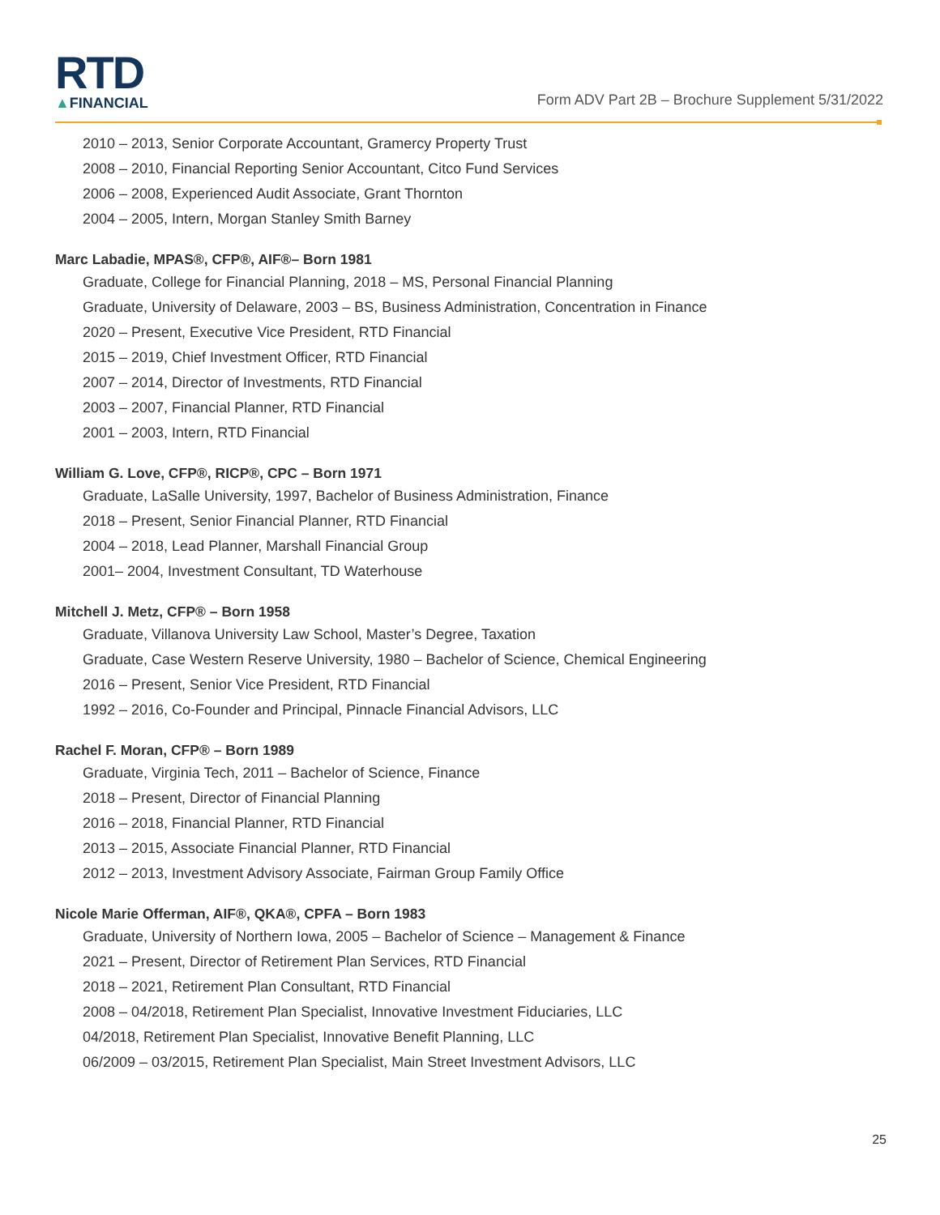RTD
▲FINANCIAL
Form ADV Part 2B – Brochure Supplement 5/31/2022
2010 – 2013, Senior Corporate Accountant, Gramercy Property Trust
2008 – 2010, Financial Reporting Senior Accountant, Citco Fund Services
2006 – 2008, Experienced Audit Associate, Grant Thornton
2004 – 2005, Intern, Morgan Stanley Smith Barney
Marc Labadie, MPAS®, CFP®, AIF®– Born 1981
Graduate, College for Financial Planning, 2018 – MS, Personal Financial Planning
Graduate, University of Delaware, 2003 – BS, Business Administration, Concentration in Finance
2020 – Present, Executive Vice President, RTD Financial
2015 – 2019, Chief Investment Officer, RTD Financial
2007 – 2014, Director of Investments, RTD Financial
2003 – 2007, Financial Planner, RTD Financial
2001 – 2003, Intern, RTD Financial
William G. Love, CFP®, RICP®, CPC – Born 1971
Graduate, LaSalle University, 1997, Bachelor of Business Administration, Finance
2018 – Present, Senior Financial Planner, RTD Financial
2004 – 2018, Lead Planner, Marshall Financial Group
2001– 2004, Investment Consultant, TD Waterhouse
Mitchell J. Metz, CFP® – Born 1958
Graduate, Villanova University Law School, Master’s Degree, Taxation
Graduate, Case Western Reserve University, 1980 – Bachelor of Science, Chemical Engineering
2016 – Present, Senior Vice President, RTD Financial
1992 – 2016, Co-Founder and Principal, Pinnacle Financial Advisors, LLC
Rachel F. Moran, CFP® – Born 1989
Graduate, Virginia Tech, 2011 – Bachelor of Science, Finance
2018 – Present, Director of Financial Planning
2016 – 2018, Financial Planner, RTD Financial
2013 – 2015, Associate Financial Planner, RTD Financial
2012 – 2013, Investment Advisory Associate, Fairman Group Family Office
Nicole Marie Offerman, AIF®, QKA®, CPFA – Born 1983
Graduate, University of Northern Iowa, 2005 – Bachelor of Science – Management & Finance
2021 – Present, Director of Retirement Plan Services, RTD Financial
2018 – 2021, Retirement Plan Consultant, RTD Financial
2008 – 04/2018, Retirement Plan Specialist, Innovative Investment Fiduciaries, LLC
04/2018, Retirement Plan Specialist, Innovative Benefit Planning, LLC
06/2009 – 03/2015, Retirement Plan Specialist, Main Street Investment Advisors, LLC
25